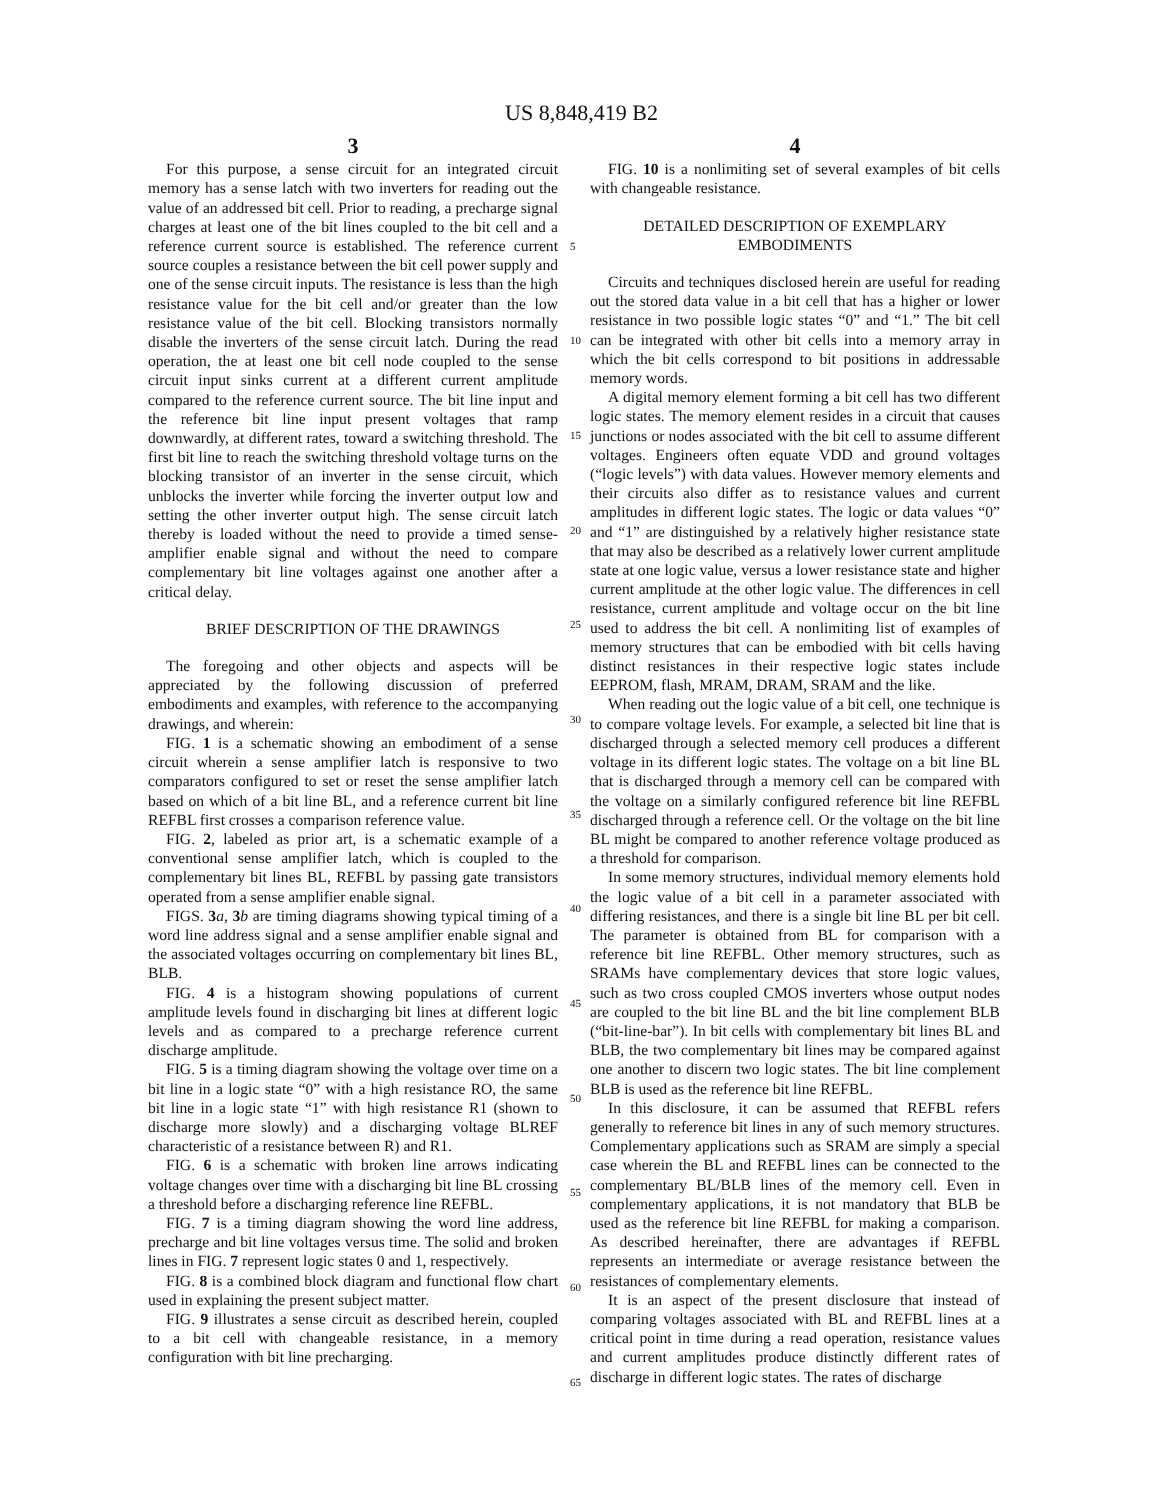US 8,848,419 B2
3
For this purpose, a sense circuit for an integrated circuit memory has a sense latch with two inverters for reading out the value of an addressed bit cell. Prior to reading, a precharge signal charges at least one of the bit lines coupled to the bit cell and a reference current source is established. The reference current source couples a resistance between the bit cell power supply and one of the sense circuit inputs. The resistance is less than the high resistance value for the bit cell and/or greater than the low resistance value of the bit cell. Blocking transistors normally disable the inverters of the sense circuit latch. During the read operation, the at least one bit cell node coupled to the sense circuit input sinks current at a different current amplitude compared to the reference current source. The bit line input and the reference bit line input present voltages that ramp downwardly, at different rates, toward a switching threshold. The first bit line to reach the switching threshold voltage turns on the blocking transistor of an inverter in the sense circuit, which unblocks the inverter while forcing the inverter output low and setting the other inverter output high. The sense circuit latch thereby is loaded without the need to provide a timed sense-amplifier enable signal and without the need to compare complementary bit line voltages against one another after a critical delay.
BRIEF DESCRIPTION OF THE DRAWINGS
The foregoing and other objects and aspects will be appreciated by the following discussion of preferred embodiments and examples, with reference to the accompanying drawings, and wherein:
FIG. 1 is a schematic showing an embodiment of a sense circuit wherein a sense amplifier latch is responsive to two comparators configured to set or reset the sense amplifier latch based on which of a bit line BL, and a reference current bit line REFBL first crosses a comparison reference value.
FIG. 2, labeled as prior art, is a schematic example of a conventional sense amplifier latch, which is coupled to the complementary bit lines BL, REFBL by passing gate transistors operated from a sense amplifier enable signal.
FIGS. 3 a, 3 b are timing diagrams showing typical timing of a word line address signal and a sense amplifier enable signal and the associated voltages occurring on complementary bit lines BL, BLB.
FIG. 4 is a histogram showing populations of current amplitude levels found in discharging bit lines at different logic levels and as compared to a precharge reference current discharge amplitude.
FIG. 5 is a timing diagram showing the voltage over time on a bit line in a logic state “0” with a high resistance RO, the same bit line in a logic state “1” with high resistance R1 (shown to discharge more slowly) and a discharging voltage BLREF characteristic of a resistance between R) and R1.
FIG. 6 is a schematic with broken line arrows indicating voltage changes over time with a discharging bit line BL crossing a threshold before a discharging reference line REFBL.
FIG. 7 is a timing diagram showing the word line address, precharge and bit line voltages versus time. The solid and broken lines in FIG. 7 represent logic states 0 and 1, respectively.
FIG. 8 is a combined block diagram and functional flow chart used in explaining the present subject matter.
FIG. 9 illustrates a sense circuit as described herein, coupled to a bit cell with changeable resistance, in a memory configuration with bit line precharging.
4
FIG. 10 is a nonlimiting set of several examples of bit cells with changeable resistance.
DETAILED DESCRIPTION OF EXEMPLARY EMBODIMENTS
Circuits and techniques disclosed herein are useful for reading out the stored data value in a bit cell that has a higher or lower resistance in two possible logic states “0” and “1.” The bit cell can be integrated with other bit cells into a memory array in which the bit cells correspond to bit positions in addressable memory words.
A digital memory element forming a bit cell has two different logic states. The memory element resides in a circuit that causes junctions or nodes associated with the bit cell to assume different voltages. Engineers often equate VDD and ground voltages (“logic levels”) with data values. However memory elements and their circuits also differ as to resistance values and current amplitudes in different logic states. The logic or data values “0” and “1” are distinguished by a relatively higher resistance state that may also be described as a relatively lower current amplitude state at one logic value, versus a lower resistance state and higher current amplitude at the other logic value. The differences in cell resistance, current amplitude and voltage occur on the bit line used to address the bit cell. A nonlimiting list of examples of memory structures that can be embodied with bit cells having distinct resistances in their respective logic states include EEPROM, flash, MRAM, DRAM, SRAM and the like.
When reading out the logic value of a bit cell, one technique is to compare voltage levels. For example, a selected bit line that is discharged through a selected memory cell produces a different voltage in its different logic states. The voltage on a bit line BL that is discharged through a memory cell can be compared with the voltage on a similarly configured reference bit line REFBL discharged through a reference cell. Or the voltage on the bit line BL might be compared to another reference voltage produced as a threshold for comparison.
In some memory structures, individual memory elements hold the logic value of a bit cell in a parameter associated with differing resistances, and there is a single bit line BL per bit cell. The parameter is obtained from BL for comparison with a reference bit line REFBL. Other memory structures, such as SRAMs have complementary devices that store logic values, such as two cross coupled CMOS inverters whose output nodes are coupled to the bit line BL and the bit line complement BLB (“bit-line-bar”). In bit cells with complementary bit lines BL and BLB, the two complementary bit lines may be compared against one another to discern two logic states. The bit line complement BLB is used as the reference bit line REFBL.
In this disclosure, it can be assumed that REFBL refers generally to reference bit lines in any of such memory structures. Complementary applications such as SRAM are simply a special case wherein the BL and REFBL lines can be connected to the complementary BL/BLB lines of the memory cell. Even in complementary applications, it is not mandatory that BLB be used as the reference bit line REFBL for making a comparison. As described hereinafter, there are advantages if REFBL represents an intermediate or average resistance between the resistances of complementary elements.
It is an aspect of the present disclosure that instead of comparing voltages associated with BL and REFBL lines at a critical point in time during a read operation, resistance values and current amplitudes produce distinctly different rates of discharge in different logic states. The rates of discharge
5
10
15
20
25
30
35
40
45
50
55
60
65